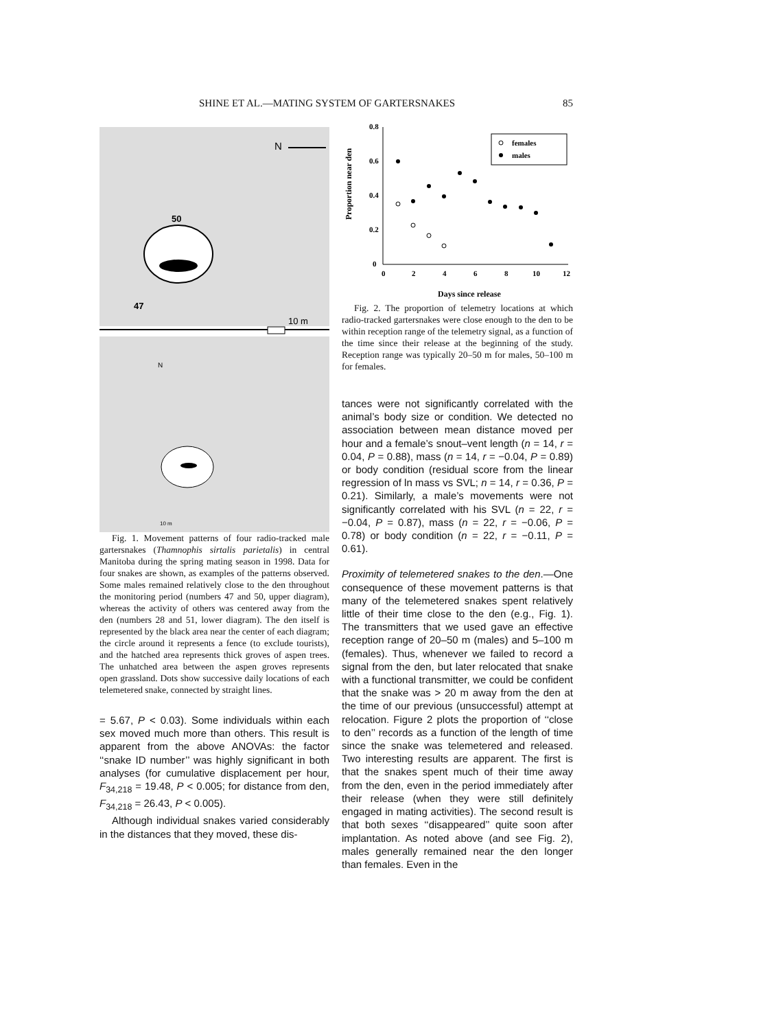SHINE ET AL.—MATING SYSTEM OF GARTERSNAKES 85
50
47
10 m
N
N
10 m
Fig. 1. Movement patterns of four radio-tracked male gartersnakes (Thamnophis sirtalis parietalis) in central Manitoba during the spring mating season in 1998. Data for four snakes are shown, as examples of the patterns observed. Some males remained relatively close to the den throughout the monitoring period (numbers 47 and 50, upper diagram), whereas the activity of others was centered away from the den (numbers 28 and 51, lower diagram). The den itself is represented by the black area near the center of each diagram; the circle around it represents a fence (to exclude tourists), and the hatched area represents thick groves of aspen trees. The unhatched area between the aspen groves represents open grassland. Dots show successive daily locations of each telemetered snake, connected by straight lines.
= 5.67, P < 0.03). Some individuals within each sex moved much more than others. This result is apparent from the above ANOVAs: the factor ‘‘snake ID number’’ was highly significant in both analyses (for cumulative displacement per hour, F<sub>34,218</sub> = 19.48, P < 0.005; for distance from den, F<sub>34,218</sub> = 26.43, P < 0.005).
Although individual snakes varied considerably in the distances that they moved, these dis-
Proportion near den
0.8
0.6
0.4
0.2
0
0
2
4
6
8
10
12
females
males
Days since release
Fig. 2. The proportion of telemetry locations at which radio-tracked gartersnakes were close enough to the den to be within reception range of the telemetry signal, as a function of the time since their release at the beginning of the study. Reception range was typically 20–50 m for males, 50–100 m for females.
tances were not significantly correlated with the animal’s body size or condition. We detected no association between mean distance moved per hour and a female’s snout–vent length (n = 14, r = 0.04, P = 0.88), mass (n = 14, r = −0.04, P = 0.89) or body condition (residual score from the linear regression of ln mass vs SVL; n = 14, r = 0.36, P = 0.21). Similarly, a male’s movements were not significantly correlated with his SVL (n = 22, r = −0.04, P = 0.87), mass (n = 22, r = −0.06, P = 0.78) or body condition (n = 22, r = −0.11, P = 0.61).
Proximity of telemetered snakes to the den.—One consequence of these movement patterns is that many of the telemetered snakes spent relatively little of their time close to the den (e.g., Fig. 1). The transmitters that we used gave an effective reception range of 20–50 m (males) and 5–100 m (females). Thus, whenever we failed to record a signal from the den, but later relocated that snake with a functional transmitter, we could be confident that the snake was > 20 m away from the den at the time of our previous (unsuccessful) attempt at relocation. Figure 2 plots the proportion of ‘‘close to den’’ records as a function of the length of time since the snake was telemetered and released. Two interesting results are apparent. The first is that the snakes spent much of their time away from the den, even in the period immediately after their release (when they were still definitely engaged in mating activities). The second result is that both sexes ‘‘disappeared’’ quite soon after implantation. As noted above (and see Fig. 2), males generally remained near the den longer than females. Even in the